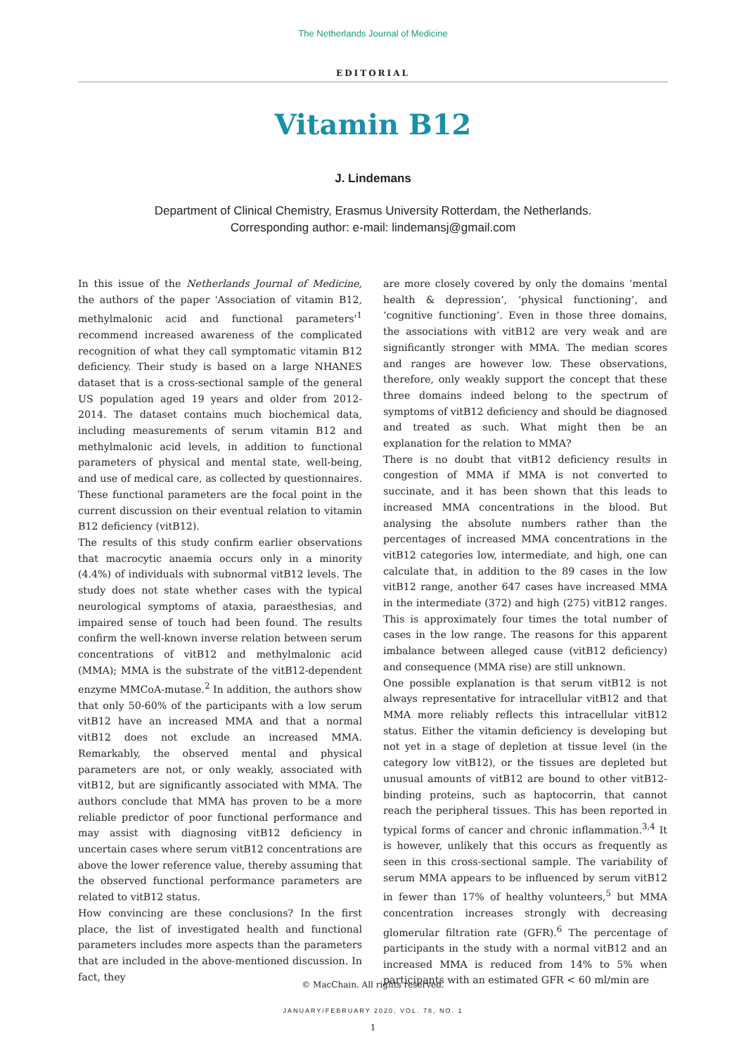The Netherlands Journal of Medicine
EDITORIAL
Vitamin B12
J. Lindemans
Department of Clinical Chemistry, Erasmus University Rotterdam, the Netherlands.
Corresponding author: e-mail: lindemansj@gmail.com
In this issue of the Netherlands Journal of Medicine, the authors of the paper 'Association of vitamin B12, methylmalonic acid and functional parameters'<sup>1</sup> recommend increased awareness of the complicated recognition of what they call symptomatic vitamin B12 deficiency. Their study is based on a large NHANES dataset that is a cross-sectional sample of the general US population aged 19 years and older from 2012-2014. The dataset contains much biochemical data, including measurements of serum vitamin B12 and methylmalonic acid levels, in addition to functional parameters of physical and mental state, well-being, and use of medical care, as collected by questionnaires. These functional parameters are the focal point in the current discussion on their eventual relation to vitamin B12 deficiency (vitB12).
The results of this study confirm earlier observations that macrocytic anaemia occurs only in a minority (4.4%) of individuals with subnormal vitB12 levels. The study does not state whether cases with the typical neurological symptoms of ataxia, paraesthesias, and impaired sense of touch had been found. The results confirm the well-known inverse relation between serum concentrations of vitB12 and methylmalonic acid (MMA); MMA is the substrate of the vitB12-dependent enzyme MMCoA-mutase.<sup>2</sup> In addition, the authors show that only 50-60% of the participants with a low serum vitB12 have an increased MMA and that a normal vitB12 does not exclude an increased MMA. Remarkably, the observed mental and physical parameters are not, or only weakly, associated with vitB12, but are significantly associated with MMA. The authors conclude that MMA has proven to be a more reliable predictor of poor functional performance and may assist with diagnosing vitB12 deficiency in uncertain cases where serum vitB12 concentrations are above the lower reference value, thereby assuming that the observed functional performance parameters are related to vitB12 status.
How convincing are these conclusions? In the first place, the list of investigated health and functional parameters includes more aspects than the parameters that are included in the above-mentioned discussion. In fact, they
are more closely covered by only the domains ‘mental health & depression’, ‘physical functioning’, and ‘cognitive functioning’. Even in those three domains, the associations with vitB12 are very weak and are significantly stronger with MMA. The median scores and ranges are however low. These observations, therefore, only weakly support the concept that these three domains indeed belong to the spectrum of symptoms of vitB12 deficiency and should be diagnosed and treated as such. What might then be an explanation for the relation to MMA?
There is no doubt that vitB12 deficiency results in congestion of MMA if MMA is not converted to succinate, and it has been shown that this leads to increased MMA concentrations in the blood. But analysing the absolute numbers rather than the percentages of increased MMA concentrations in the vitB12 categories low, intermediate, and high, one can calculate that, in addition to the 89 cases in the low vitB12 range, another 647 cases have increased MMA in the intermediate (372) and high (275) vitB12 ranges. This is approximately four times the total number of cases in the low range. The reasons for this apparent imbalance between alleged cause (vitB12 deficiency) and consequence (MMA rise) are still unknown.
One possible explanation is that serum vitB12 is not always representative for intracellular vitB12 and that MMA more reliably reflects this intracellular vitB12 status. Either the vitamin deficiency is developing but not yet in a stage of depletion at tissue level (in the category low vitB12), or the tissues are depleted but unusual amounts of vitB12 are bound to other vitB12-binding proteins, such as haptocorrin, that cannot reach the peripheral tissues. This has been reported in typical forms of cancer and chronic inflammation.<sup>3,4</sup> It is however, unlikely that this occurs as frequently as seen in this cross-sectional sample. The variability of serum MMA appears to be influenced by serum vitB12 in fewer than 17% of healthy volunteers,<sup>5</sup> but MMA concentration increases strongly with decreasing glomerular filtration rate (GFR).<sup>6</sup> The percentage of participants in the study with a normal vitB12 and an increased MMA is reduced from 14% to 5% when participants with an estimated GFR < 60 ml/min are
© MacChain. All rights reserved.
JANUARY/FEBRUARY 2020, VOL. 78, NO. 1
1